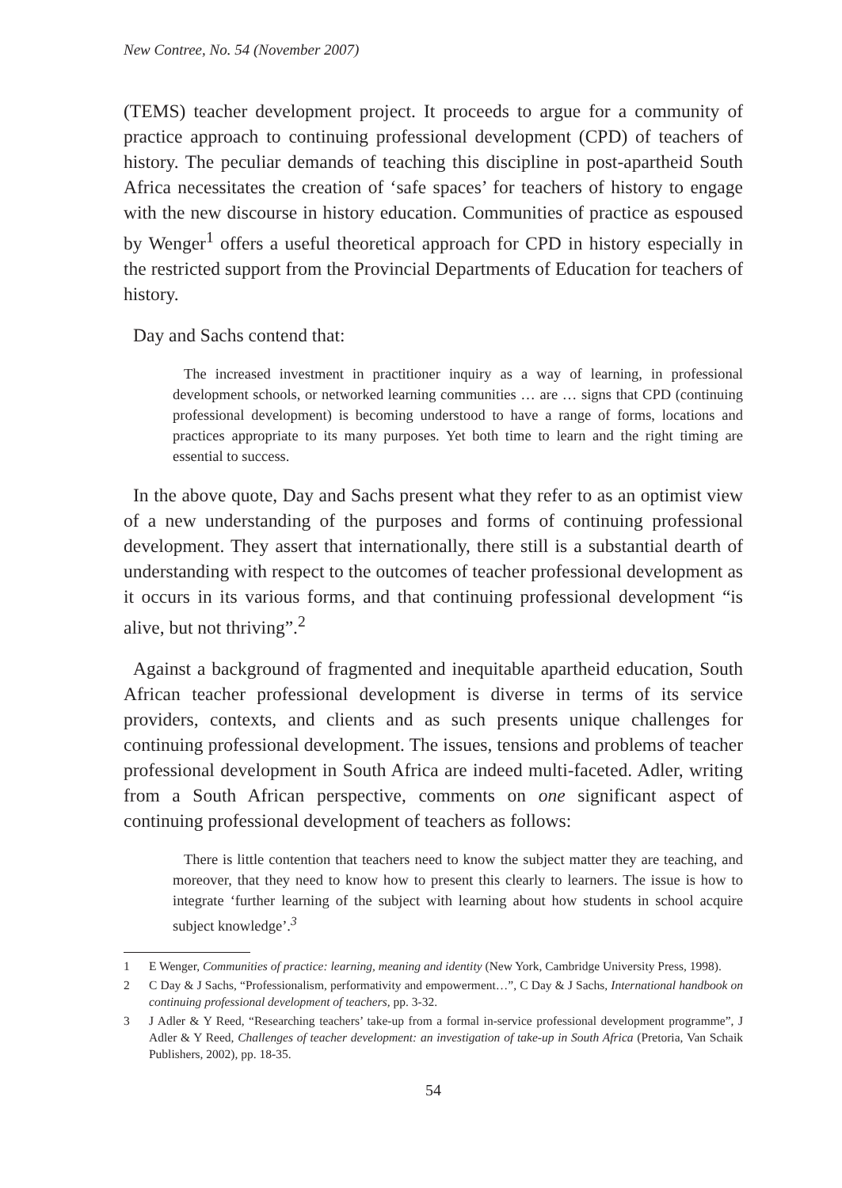New Contree, No. 54 (November 2007)
(TEMS) teacher development project. It proceeds to argue for a community of practice approach to continuing professional development (CPD) of teachers of history. The peculiar demands of teaching this discipline in post-apartheid South Africa necessitates the creation of ‘safe spaces’ for teachers of history to engage with the new discourse in history education. Communities of practice as espoused by Wenger<sup>1</sup> offers a useful theoretical approach for CPD in history especially in the restricted support from the Provincial Departments of Education for teachers of history.
Day and Sachs contend that:
The increased investment in practitioner inquiry as a way of learning, in professional development schools, or networked learning communities … are … signs that CPD (continuing professional development) is becoming understood to have a range of forms, locations and practices appropriate to its many purposes. Yet both time to learn and the right timing are essential to success.
In the above quote, Day and Sachs present what they refer to as an optimist view of a new understanding of the purposes and forms of continuing professional development. They assert that internationally, there still is a substantial dearth of understanding with respect to the outcomes of teacher professional development as it occurs in its various forms, and that continuing professional development “is alive, but not thriving”.<sup>2</sup>
Against a background of fragmented and inequitable apartheid education, South African teacher professional development is diverse in terms of its service providers, contexts, and clients and as such presents unique challenges for continuing professional development. The issues, tensions and problems of teacher professional development in South Africa are indeed multi-faceted. Adler, writing from a South African perspective, comments on one significant aspect of continuing professional development of teachers as follows:
There is little contention that teachers need to know the subject matter they are teaching, and moreover, that they need to know how to present this clearly to learners. The issue is how to integrate ‘further learning of the subject with learning about how students in school acquire subject knowledge’.<sup>3</sup>
1 E Wenger, Communities of practice: learning, meaning and identity (New York, Cambridge University Press, 1998).
2 C Day & J Sachs, “Professionalism, performativity and empowerment…”, C Day & J Sachs, International handbook on continuing professional development of teachers, pp. 3-32.
3 J Adler & Y Reed, “Researching teachers’ take-up from a formal in-service professional development programme”, J Adler & Y Reed, Challenges of teacher development: an investigation of take-up in South Africa (Pretoria, Van Schaik Publishers, 2002), pp. 18-35.
54